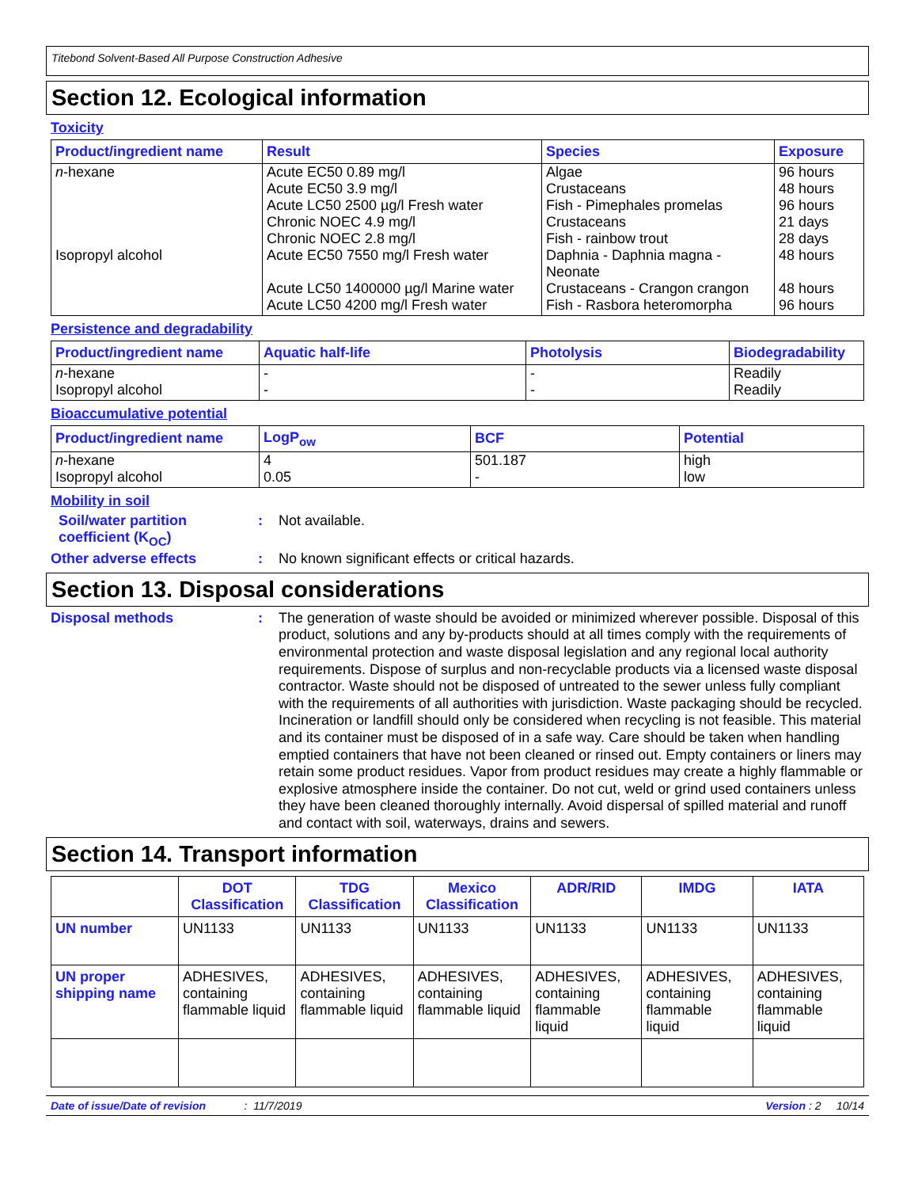Titebond Solvent-Based All Purpose Construction Adhesive
Section 12. Ecological information
Toxicity
| Product/ingredient name | Result | Species | Exposure |
| --- | --- | --- | --- |
| n -hexane | Acute EC50 0.89 mg/l Acute EC50 3.9 mg/l Acute LC50 2500 µg/l Fresh water Chronic NOEC 4.9 mg/l Chronic NOEC 2.8 mg/l | Algae Crustaceans Fish - Pimephales promelas Crustaceans Fish - rainbow trout | 96 hours 48 hours 96 hours 21 days 28 days |
| Isopropyl alcohol | Acute EC50 7550 mg/l Fresh water Acute LC50 1400000 µg/l Marine water Acute LC50 4200 mg/l Fresh water | Daphnia - Daphnia magna - Neonate Crustaceans - Crangon crangon Fish - Rasbora heteromorpha | 48 hours 48 hours 96 hours |
Persistence and degradability
| Product/ingredient name | Aquatic half-life | Photolysis | Biodegradability |
| --- | --- | --- | --- |
| n -hexane Isopropyl alcohol | - - | - - | Readily Readily |
Bioaccumulative potential
| Product/ingredient name | LogP<sub>ow</sub> | BCF | Potential |
| --- | --- | --- | --- |
| n -hexane Isopropyl alcohol | 4 0.05 | 501.187 - | high low |
Mobility in soil
Soil/water partition coefficient (K<sub>OC</sub>)
:
Not available.
Other adverse effects :
No known significant effects or critical hazards.
Section 13. Disposal considerations
Disposal methods :
The generation of waste should be avoided or minimized wherever possible. Disposal of this product, solutions and any by-products should at all times comply with the requirements of environmental protection and waste disposal legislation and any regional local authority requirements. Dispose of surplus and non-recyclable products via a licensed waste disposal contractor. Waste should not be disposed of untreated to the sewer unless fully compliant with the requirements of all authorities with jurisdiction. Waste packaging should be recycled. Incineration or landfill should only be considered when recycling is not feasible. This material and its container must be disposed of in a safe way. Care should be taken when handling emptied containers that have not been cleaned or rinsed out. Empty containers or liners may retain some product residues. Vapor from product residues may create a highly flammable or explosive atmosphere inside the container. Do not cut, weld or grind used containers unless they have been cleaned thoroughly internally. Avoid dispersal of spilled material and runoff and contact with soil, waterways, drains and sewers.
Section 14. Transport information
| | DOT Classification | TDG Classification | Mexico Classification | ADR/RID | IMDG | IATA |
| --- | --- | --- | --- | --- | --- | --- |
| UN number | UN1133 | UN1133 | UN1133 | UN1133 | UN1133 | UN1133 |
| UN proper shipping name | ADHESIVES, containing flammable liquid | ADHESIVES, containing flammable liquid | ADHESIVES, containing flammable liquid | ADHESIVES, containing flammable liquid | ADHESIVES, containing flammable liquid | ADHESIVES, containing flammable liquid |
Date of issue/Date of revision: 11/7/2019 Version : 2 10/14